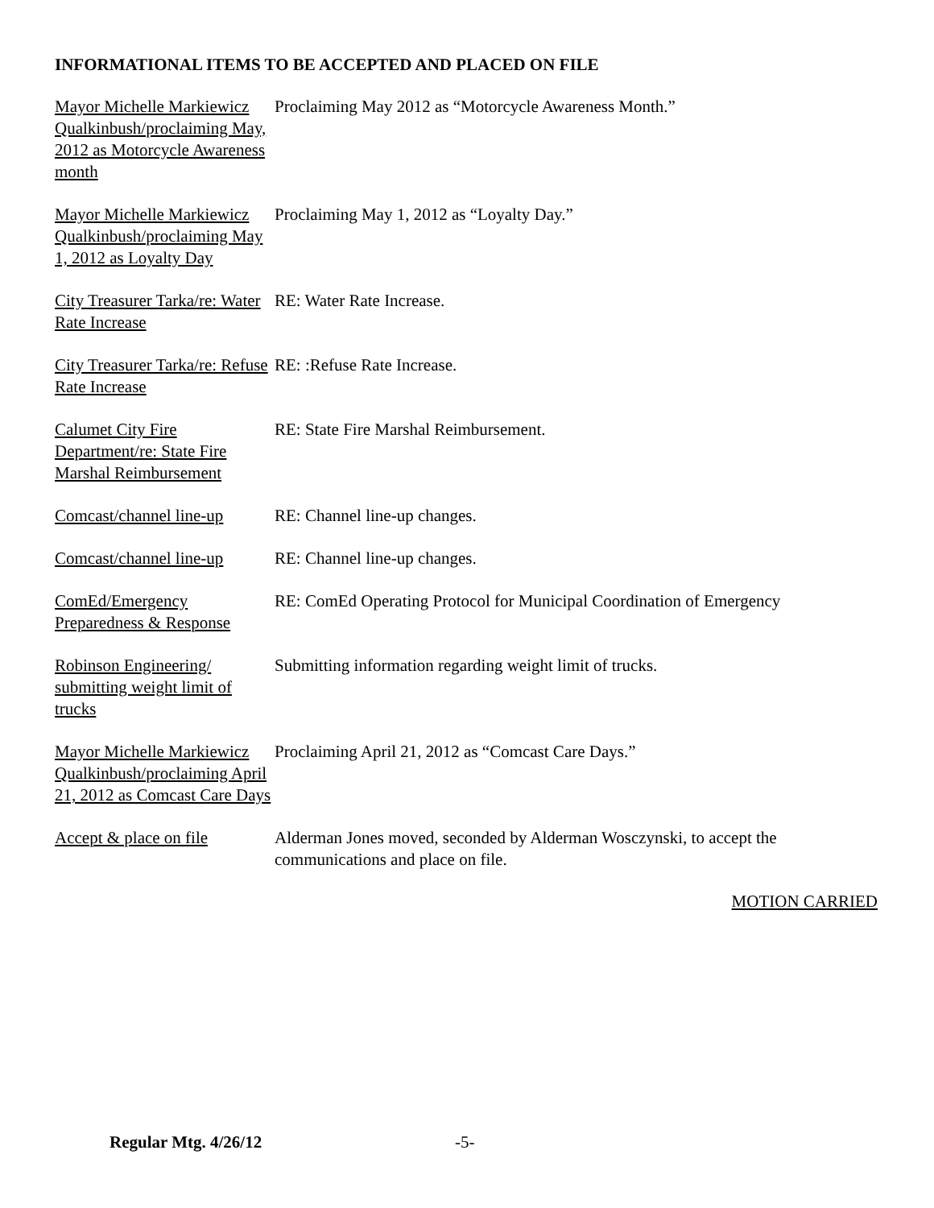INFORMATIONAL ITEMS TO BE ACCEPTED AND PLACED ON FILE
Mayor Michelle Markiewicz Qualkinbush/proclaiming May, 2012 as Motorcycle Awareness month
Proclaiming May 2012 as “Motorcycle Awareness Month.”
Mayor Michelle Markiewicz Qualkinbush/proclaiming May 1, 2012 as Loyalty Day
Proclaiming May 1, 2012 as “Loyalty Day.”
City Treasurer Tarka/re: Water Rate Increase
RE: Water Rate Increase.
City Treasurer Tarka/re: Refuse Rate Increase
RE: :Refuse Rate Increase.
Calumet City Fire Department/re: State Fire Marshal Reimbursement
RE: State Fire Marshal Reimbursement.
Comcast/channel line-up
RE: Channel line-up changes.
Comcast/channel line-up
RE: Channel line-up changes.
ComEd/Emergency Preparedness & Response
RE: ComEd Operating Protocol for Municipal Coordination of Emergency
Robinson Engineering/ submitting weight limit of trucks
Submitting information regarding weight limit of trucks.
Mayor Michelle Markiewicz Qualkinbush/proclaiming April 21, 2012 as Comcast Care Days
Proclaiming April 21, 2012 as “Comcast Care Days.”
Accept & place on file
Alderman Jones moved, seconded by Alderman Wosczynski, to accept the communications and place on file.
MOTION CARRIED
Regular Mtg. 4/26/12 -5-